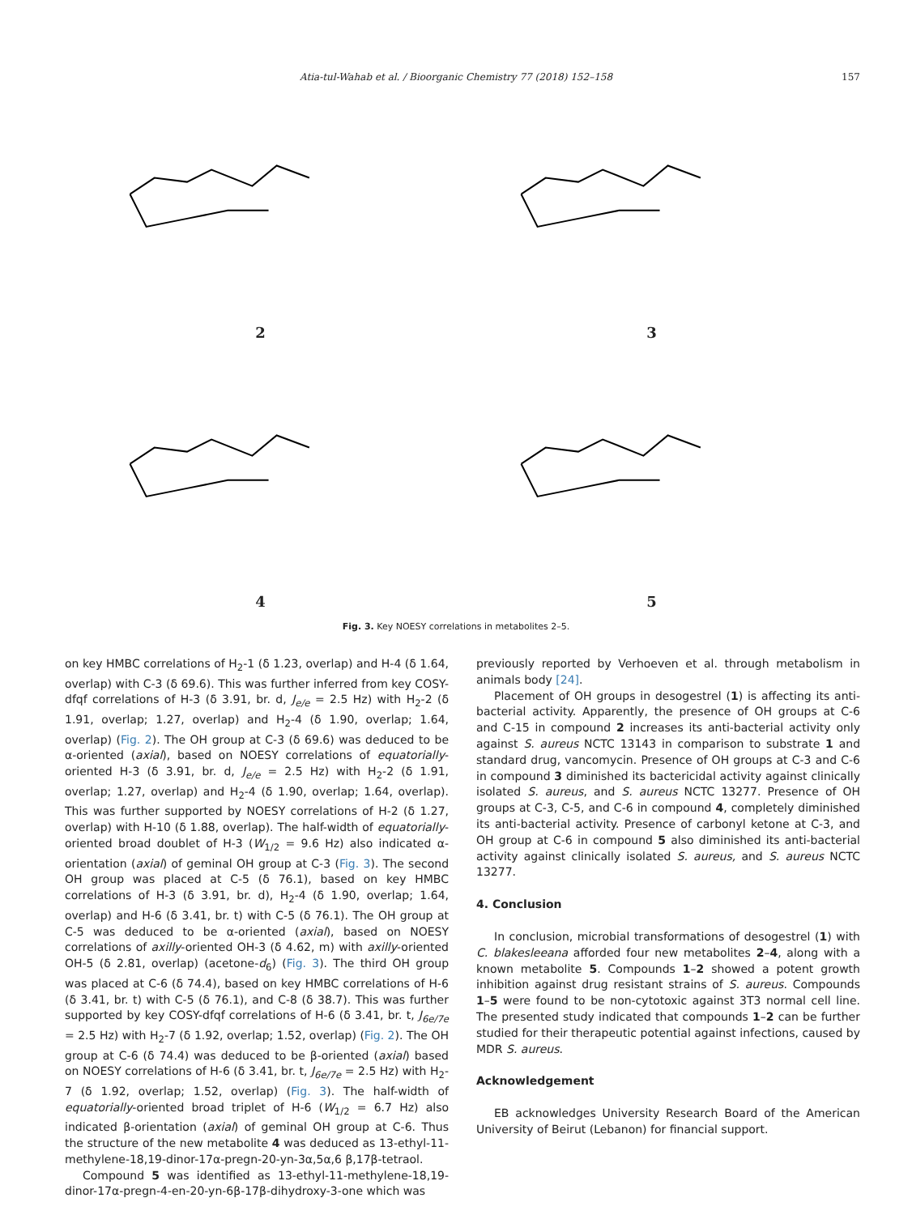Atia-tul-Wahab et al. / Bioorganic Chemistry 77 (2018) 152–158 157
2
3
4
5
Fig. 3. Key NOESY correlations in metabolites 2–5.
on key HMBC correlations of H<sub>2</sub>-1 (δ 1.23, overlap) and H-4 (δ 1.64, overlap) with C-3 (δ 69.6). This was further inferred from key COSY-dfqf correlations of H-3 (δ 3.91, br. d, J<sub>e/e</sub> = 2.5 Hz) with H<sub>2</sub>-2 (δ 1.91, overlap; 1.27, overlap) and H<sub>2</sub>-4 (δ 1.90, overlap; 1.64, overlap) (Fig. 2). The OH group at C-3 (δ 69.6) was deduced to be α-oriented (axial), based on NOESY correlations of equatorially-oriented H-3 (δ 3.91, br. d, J<sub>e/e</sub> = 2.5 Hz) with H<sub>2</sub>-2 (δ 1.91, overlap; 1.27, overlap) and H<sub>2</sub>-4 (δ 1.90, overlap; 1.64, overlap). This was further supported by NOESY correlations of H-2 (δ 1.27, overlap) with H-10 (δ 1.88, overlap). The half-width of equatorially-oriented broad doublet of H-3 (W<sub>1/2</sub> = 9.6 Hz) also indicated α-orientation (axial) of geminal OH group at C-3 (Fig. 3). The second OH group was placed at C-5 (δ 76.1), based on key HMBC correlations of H-3 (δ 3.91, br. d), H<sub>2</sub>-4 (δ 1.90, overlap; 1.64, overlap) and H-6 (δ 3.41, br. t) with C-5 (δ 76.1). The OH group at C-5 was deduced to be α-oriented (axial), based on NOESY correlations of axilly-oriented OH-3 (δ 4.62, m) with axilly-oriented OH-5 (δ 2.81, overlap) (acetone-d<sub>6</sub>) (Fig. 3). The third OH group was placed at C-6 (δ 74.4), based on key HMBC correlations of H-6 (δ 3.41, br. t) with C-5 (δ 76.1), and C-8 (δ 38.7). This was further supported by key COSY-dfqf correlations of H-6 (δ 3.41, br. t, J<sub>6e/7e</sub> = 2.5 Hz) with H<sub>2</sub>-7 (δ 1.92, overlap; 1.52, overlap) (Fig. 2). The OH group at C-6 (δ 74.4) was deduced to be β-oriented (axial) based on NOESY correlations of H-6 (δ 3.41, br. t, J<sub>6e/7e</sub> = 2.5 Hz) with H<sub>2</sub>-7 (δ 1.92, overlap; 1.52, overlap) (Fig. 3). The half-width of equatorially-oriented broad triplet of H-6 (W<sub>1/2</sub> = 6.7 Hz) also indicated β-orientation (axial) of geminal OH group at C-6. Thus the structure of the new metabolite 4 was deduced as 13-ethyl-11-methylene-18,19-dinor-17α-pregn-20-yn-3α,5α,6 β,17β-tetraol.
Compound 5 was identified as 13-ethyl-11-methylene-18,19-dinor-17α-pregn-4-en-20-yn-6β-17β-dihydroxy-3-one which was
previously reported by Verhoeven et al. through metabolism in animals body [24].
Placement of OH groups in desogestrel (1) is affecting its anti-bacterial activity. Apparently, the presence of OH groups at C-6 and C-15 in compound 2 increases its anti-bacterial activity only against S. aureus NCTC 13143 in comparison to substrate 1 and standard drug, vancomycin. Presence of OH groups at C-3 and C-6 in compound 3 diminished its bactericidal activity against clinically isolated S. aureus, and S. aureus NCTC 13277. Presence of OH groups at C-3, C-5, and C-6 in compound 4, completely diminished its anti-bacterial activity. Presence of carbonyl ketone at C-3, and OH group at C-6 in compound 5 also diminished its anti-bacterial activity against clinically isolated S. aureus, and S. aureus NCTC 13277.
4. Conclusion
In conclusion, microbial transformations of desogestrel (1) with C. blakesleeana afforded four new metabolites 2–4, along with a known metabolite 5. Compounds 1–2 showed a potent growth inhibition against drug resistant strains of S. aureus. Compounds 1–5 were found to be non-cytotoxic against 3T3 normal cell line. The presented study indicated that compounds 1–2 can be further studied for their therapeutic potential against infections, caused by MDR S. aureus.
Acknowledgement
EB acknowledges University Research Board of the American University of Beirut (Lebanon) for financial support.